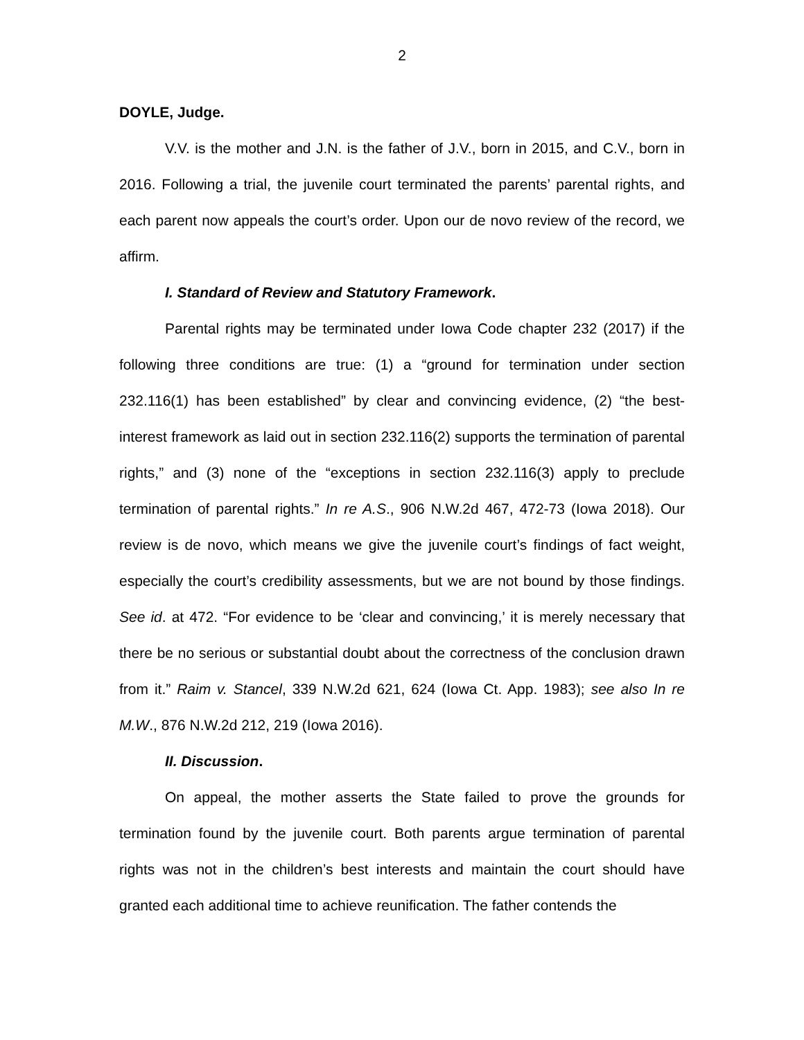2
DOYLE, Judge.
V.V. is the mother and J.N. is the father of J.V., born in 2015, and C.V., born in 2016. Following a trial, the juvenile court terminated the parents’ parental rights, and each parent now appeals the court’s order. Upon our de novo review of the record, we affirm.
I. Standard of Review and Statutory Framework.
Parental rights may be terminated under Iowa Code chapter 232 (2017) if the following three conditions are true: (1) a “ground for termination under section 232.116(1) has been established” by clear and convincing evidence, (2) “the best-interest framework as laid out in section 232.116(2) supports the termination of parental rights,” and (3) none of the “exceptions in section 232.116(3) apply to preclude termination of parental rights.” In re A.S., 906 N.W.2d 467, 472-73 (Iowa 2018). Our review is de novo, which means we give the juvenile court’s findings of fact weight, especially the court’s credibility assessments, but we are not bound by those findings. See id. at 472. “For evidence to be ‘clear and convincing,’ it is merely necessary that there be no serious or substantial doubt about the correctness of the conclusion drawn from it.” Raim v. Stancel, 339 N.W.2d 621, 624 (Iowa Ct. App. 1983); see also In re M.W., 876 N.W.2d 212, 219 (Iowa 2016).
II. Discussion.
On appeal, the mother asserts the State failed to prove the grounds for termination found by the juvenile court. Both parents argue termination of parental rights was not in the children’s best interests and maintain the court should have granted each additional time to achieve reunification. The father contends the